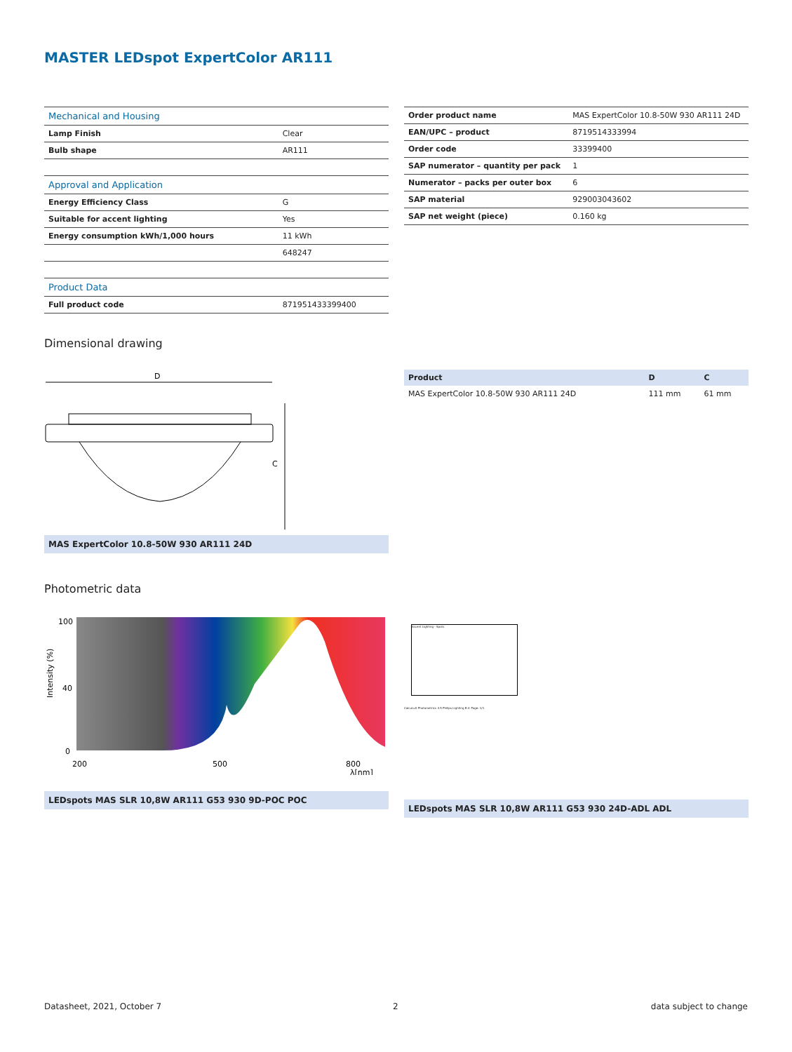MASTER LEDspot ExpertColor AR111
| Mechanical and Housing | |
| Lamp Finish | Clear |
| Bulb shape | AR111 |
| Approval and Application | |
| Energy Efficiency Class | G |
| Suitable for accent lighting | Yes |
| Energy consumption kWh/1,000 hours | 11 kWh |
| | 648247 |
| Product Data | |
| Full product code | 871951433399400 |
| Order product name | MAS ExpertColor 10.8-50W 930 AR111 24D |
| EAN/UPC – product | 8719514333994 |
| Order code | 33399400 |
| SAP numerator – quantity per pack | 1 |
| Numerator – packs per outer box | 6 |
| SAP material | 929003043602 |
| SAP net weight (piece) | 0.160 kg |
Dimensional drawing
D
C
MAS ExpertColor 10.8-50W 930 AR111 24D
| Product | D | C |
| --- | --- | --- |
| MAS ExpertColor 10.8-50W 930 AR111 24D | 111 mm | 61 mm |
Photometric data
100
40
0
200
500
800
λ[nm]
Intensity (%)
LEDspots MAS SLR 10,8W AR111 G53 930 9D-POC POC
Accent Lighting - Spots
CalcuLuX Photometrics 4.5 Philips Lighting B.V. Page: 1/1
LEDspots MAS SLR 10,8W AR111 G53 930 24D-ADL ADL
Datasheet, 2021, October 7 2 data subject to change